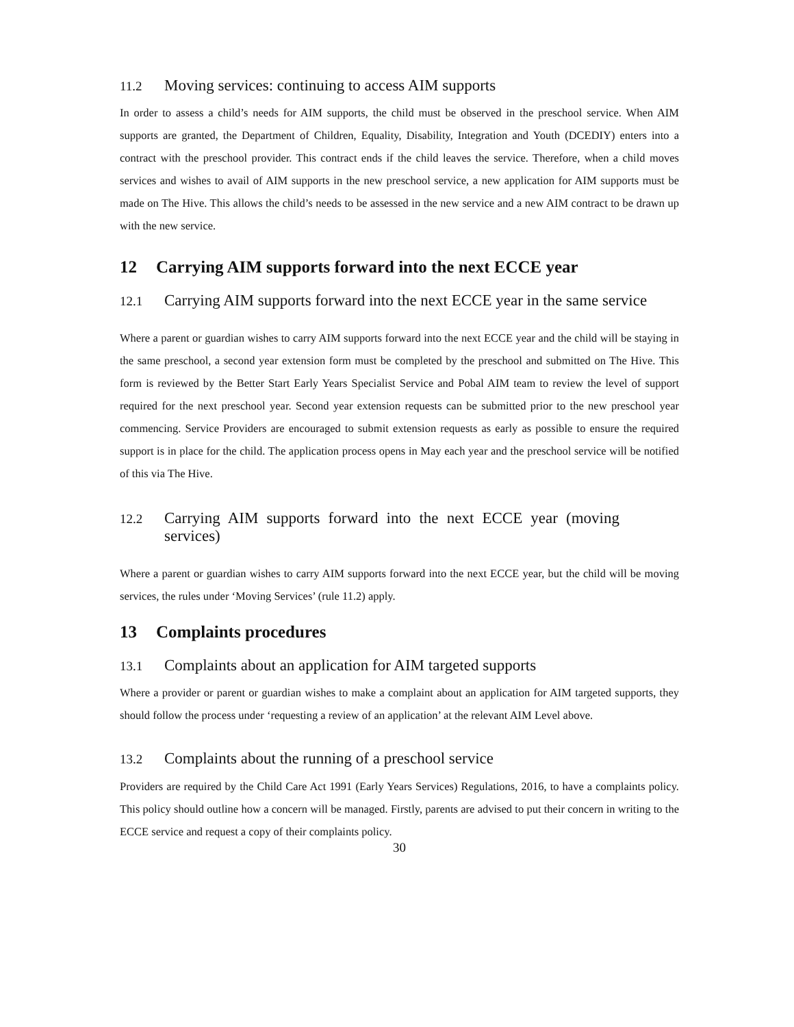11.2 Moving services: continuing to access AIM supports
In order to assess a child’s needs for AIM supports, the child must be observed in the preschool service. When AIM supports are granted, the Department of Children, Equality, Disability, Integration and Youth (DCEDIY) enters into a contract with the preschool provider. This contract ends if the child leaves the service. Therefore, when a child moves services and wishes to avail of AIM supports in the new preschool service, a new application for AIM supports must be made on The Hive. This allows the child’s needs to be assessed in the new service and a new AIM contract to be drawn up with the new service.
12 Carrying AIM supports forward into the next ECCE year
12.1 Carrying AIM supports forward into the next ECCE year in the same service
Where a parent or guardian wishes to carry AIM supports forward into the next ECCE year and the child will be staying in the same preschool, a second year extension form must be completed by the preschool and submitted on The Hive. This form is reviewed by the Better Start Early Years Specialist Service and Pobal AIM team to review the level of support required for the next preschool year. Second year extension requests can be submitted prior to the new preschool year commencing. Service Providers are encouraged to submit extension requests as early as possible to ensure the required support is in place for the child. The application process opens in May each year and the preschool service will be notified of this via The Hive.
12.2 Carrying AIM supports forward into the next ECCE year (moving services)
Where a parent or guardian wishes to carry AIM supports forward into the next ECCE year, but the child will be moving services, the rules under ‘Moving Services’ (rule 11.2) apply.
13 Complaints procedures
13.1 Complaints about an application for AIM targeted supports
Where a provider or parent or guardian wishes to make a complaint about an application for AIM targeted supports, they should follow the process under ‘requesting a review of an application’ at the relevant AIM Level above.
13.2 Complaints about the running of a preschool service
Providers are required by the Child Care Act 1991 (Early Years Services) Regulations, 2016, to have a complaints policy. This policy should outline how a concern will be managed. Firstly, parents are advised to put their concern in writing to the ECCE service and request a copy of their complaints policy.
30